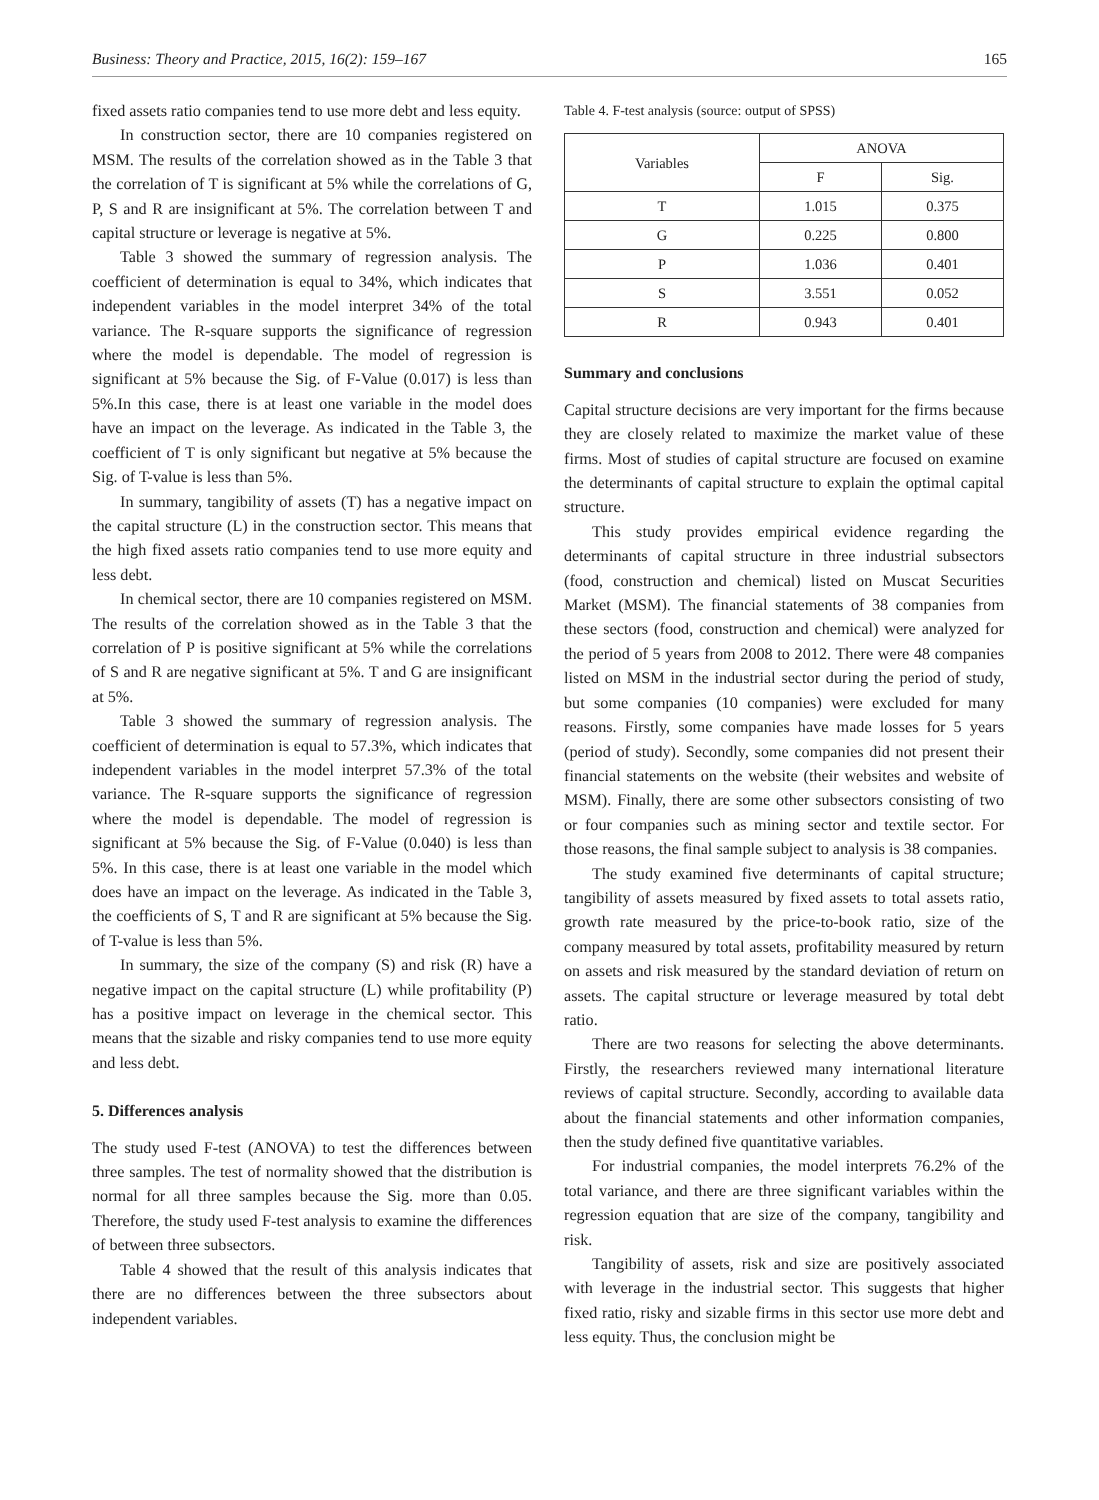Business: Theory and Practice, 2015, 16(2): 159–167 165
fixed assets ratio companies tend to use more debt and less equity.
In construction sector, there are 10 companies registered on MSM. The results of the correlation showed as in the Table 3 that the correlation of T is significant at 5% while the correlations of G, P, S and R are insignificant at 5%. The correlation between T and capital structure or leverage is negative at 5%.
Table 3 showed the summary of regression analysis. The coefficient of determination is equal to 34%, which indicates that independent variables in the model interpret 34% of the total variance. The R-square supports the significance of regression where the model is dependable. The model of regression is significant at 5% because the Sig. of F-Value (0.017) is less than 5%.In this case, there is at least one variable in the model does have an impact on the leverage. As indicated in the Table 3, the coefficient of T is only significant but negative at 5% because the Sig. of T-value is less than 5%.
In summary, tangibility of assets (T) has a negative impact on the capital structure (L) in the construction sector. This means that the high fixed assets ratio companies tend to use more equity and less debt.
In chemical sector, there are 10 companies registered on MSM. The results of the correlation showed as in the Table 3 that the correlation of P is positive significant at 5% while the correlations of S and R are negative significant at 5%. T and G are insignificant at 5%.
Table 3 showed the summary of regression analysis. The coefficient of determination is equal to 57.3%, which indicates that independent variables in the model interpret 57.3% of the total variance. The R-square supports the significance of regression where the model is dependable. The model of regression is significant at 5% because the Sig. of F-Value (0.040) is less than 5%. In this case, there is at least one variable in the model which does have an impact on the leverage. As indicated in the Table 3, the coefficients of S, T and R are significant at 5% because the Sig. of T-value is less than 5%.
In summary, the size of the company (S) and risk (R) have a negative impact on the capital structure (L) while profitability (P) has a positive impact on leverage in the chemical sector. This means that the sizable and risky companies tend to use more equity and less debt.
5. Differences analysis
The study used F-test (ANOVA) to test the differences between three samples. The test of normality showed that the distribution is normal for all three samples because the Sig. more than 0.05. Therefore, the study used F-test analysis to examine the differences of between three subsectors.
Table 4 showed that the result of this analysis indicates that there are no differences between the three subsectors about independent variables.
Table 4. F-test analysis (source: output of SPSS)
| Variables | ANOVA | |
| --- | --- | --- |
| | F | Sig. |
| T | 1.015 | 0.375 |
| G | 0.225 | 0.800 |
| P | 1.036 | 0.401 |
| S | 3.551 | 0.052 |
| R | 0.943 | 0.401 |
Summary and conclusions
Capital structure decisions are very important for the firms because they are closely related to maximize the market value of these firms. Most of studies of capital structure are focused on examine the determinants of capital structure to explain the optimal capital structure.
This study provides empirical evidence regarding the determinants of capital structure in three industrial subsectors (food, construction and chemical) listed on Muscat Securities Market (MSM). The financial statements of 38 companies from these sectors (food, construction and chemical) were analyzed for the period of 5 years from 2008 to 2012. There were 48 companies listed on MSM in the industrial sector during the period of study, but some companies (10 companies) were excluded for many reasons. Firstly, some companies have made losses for 5 years (period of study). Secondly, some companies did not present their financial statements on the website (their websites and website of MSM). Finally, there are some other subsectors consisting of two or four companies such as mining sector and textile sector. For those reasons, the final sample subject to analysis is 38 companies.
The study examined five determinants of capital structure; tangibility of assets measured by fixed assets to total assets ratio, growth rate measured by the price-to-book ratio, size of the company measured by total assets, profitability measured by return on assets and risk measured by the standard deviation of return on assets. The capital structure or leverage measured by total debt ratio.
There are two reasons for selecting the above determinants. Firstly, the researchers reviewed many international literature reviews of capital structure. Secondly, according to available data about the financial statements and other information companies, then the study defined five quantitative variables.
For industrial companies, the model interprets 76.2% of the total variance, and there are three significant variables within the regression equation that are size of the company, tangibility and risk.
Tangibility of assets, risk and size are positively associated with leverage in the industrial sector. This suggests that higher fixed ratio, risky and sizable firms in this sector use more debt and less equity. Thus, the conclusion might be